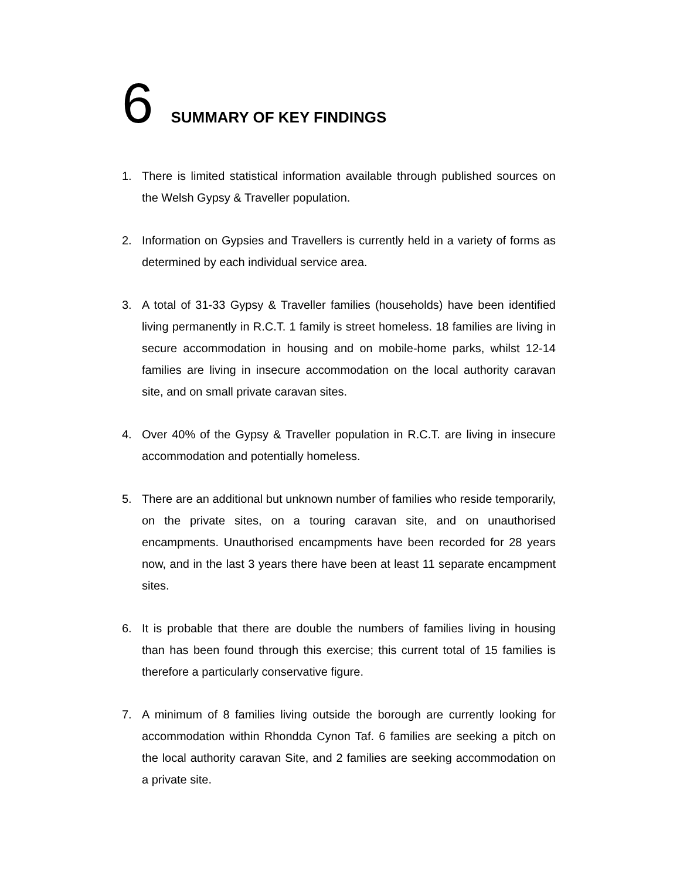6 SUMMARY OF KEY FINDINGS
1. There is limited statistical information available through published sources on the Welsh Gypsy & Traveller population.
2. Information on Gypsies and Travellers is currently held in a variety of forms as determined by each individual service area.
3. A total of 31-33 Gypsy & Traveller families (households) have been identified living permanently in R.C.T. 1 family is street homeless. 18 families are living in secure accommodation in housing and on mobile-home parks, whilst 12-14 families are living in insecure accommodation on the local authority caravan site, and on small private caravan sites.
4. Over 40% of the Gypsy & Traveller population in R.C.T. are living in insecure accommodation and potentially homeless.
5. There are an additional but unknown number of families who reside temporarily, on the private sites, on a touring caravan site, and on unauthorised encampments. Unauthorised encampments have been recorded for 28 years now, and in the last 3 years there have been at least 11 separate encampment sites.
6. It is probable that there are double the numbers of families living in housing than has been found through this exercise; this current total of 15 families is therefore a particularly conservative figure.
7. A minimum of 8 families living outside the borough are currently looking for accommodation within Rhondda Cynon Taf. 6 families are seeking a pitch on the local authority caravan Site, and 2 families are seeking accommodation on a private site.